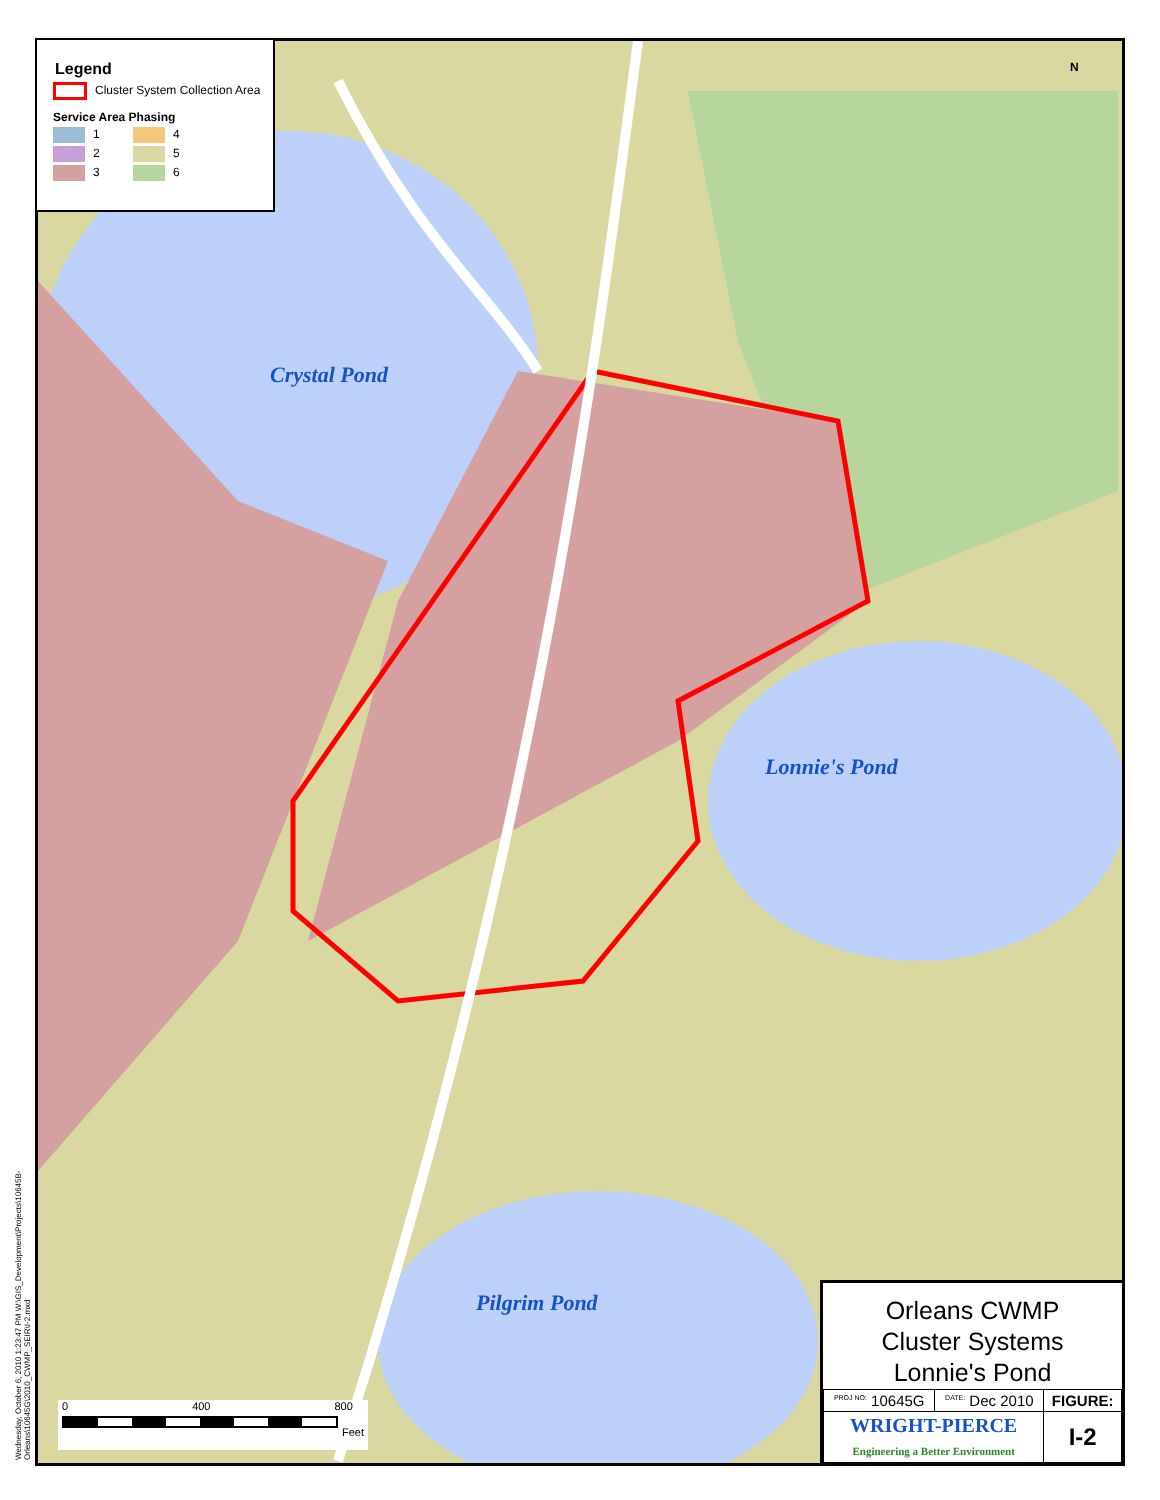Legend
Cluster System Collection Area
Service Area Phasing
1 4
2 5
3 6
N
Crystal Pond
Lonnie's Pond
Pilgrim Pond
0 400 800
Feet
Wednesday, October 6, 2010 1:23:47 PM W:\GIS_Development\Projects\10645B-Orleans\10645G\2010_CWMP_SEIR\I-2.mxd
Orleans CWMP
Cluster Systems
Lonnie's Pond
| <sup>PROJ NO:</sup> 10645G | <sup>DATE:</sup> Dec 2010 | FIGURE: |
| WRIGHT-PIERCE Engineering a Better Environment | | I-2 |